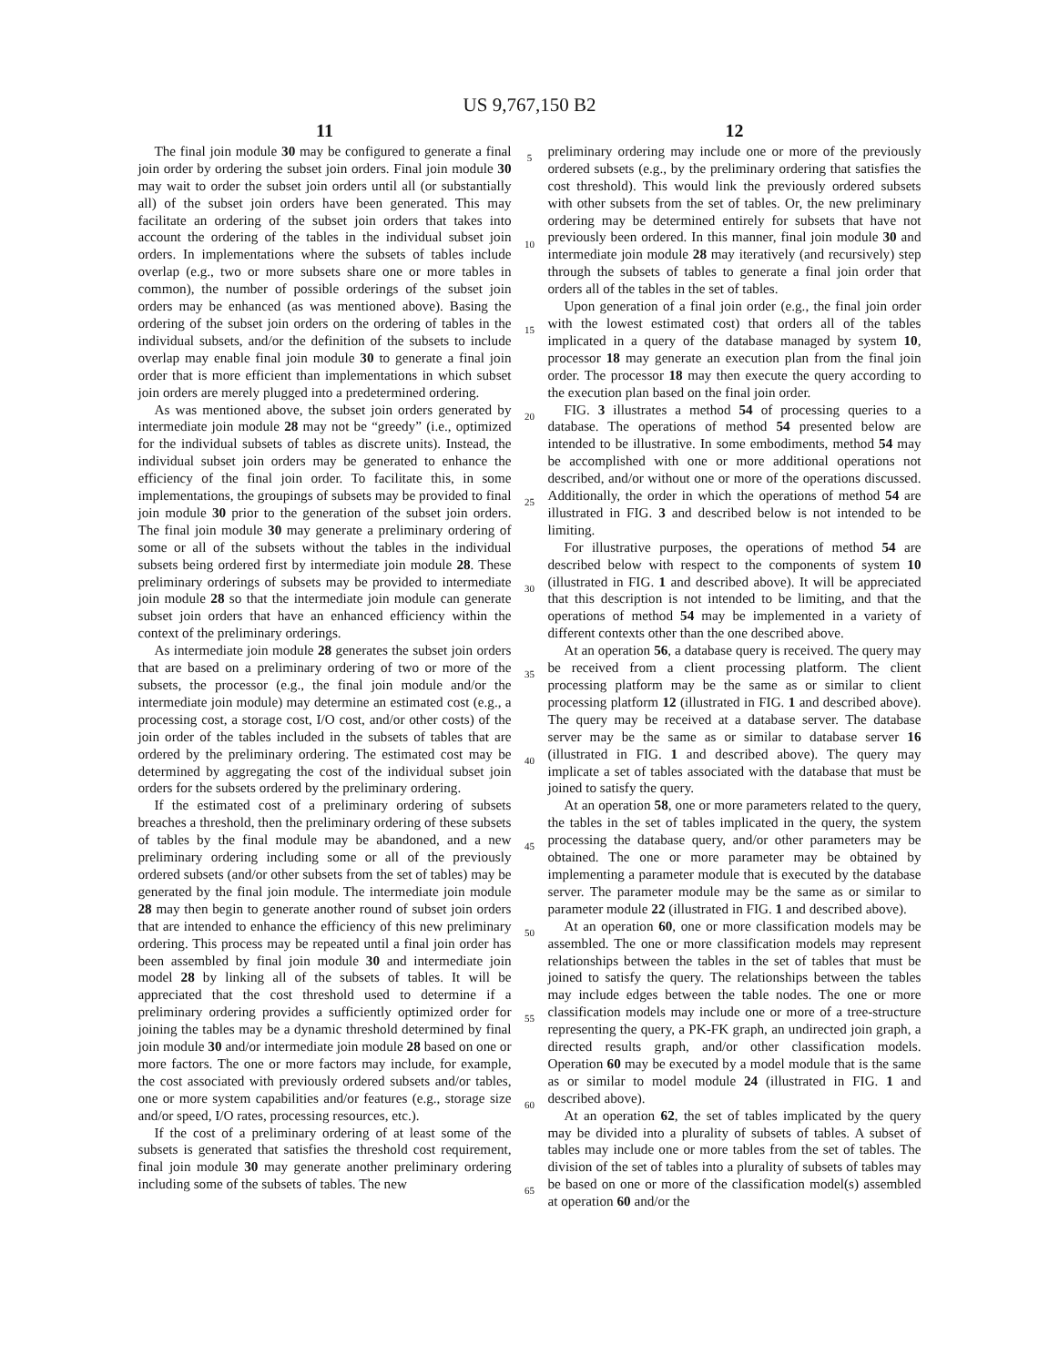US 9,767,150 B2
11
The final join module 30 may be configured to generate a final join order by ordering the subset join orders. Final join module 30 may wait to order the subset join orders until all (or substantially all) of the subset join orders have been generated. This may facilitate an ordering of the subset join orders that takes into account the ordering of the tables in the individual subset join orders. In implementations where the subsets of tables include overlap (e.g., two or more subsets share one or more tables in common), the number of possible orderings of the subset join orders may be enhanced (as was mentioned above). Basing the ordering of the subset join orders on the ordering of tables in the individual subsets, and/or the definition of the subsets to include overlap may enable final join module 30 to generate a final join order that is more efficient than implementations in which subset join orders are merely plugged into a predetermined ordering.
As was mentioned above, the subset join orders generated by intermediate join module 28 may not be “greedy” (i.e., optimized for the individual subsets of tables as discrete units). Instead, the individual subset join orders may be generated to enhance the efficiency of the final join order. To facilitate this, in some implementations, the groupings of subsets may be provided to final join module 30 prior to the generation of the subset join orders. The final join module 30 may generate a preliminary ordering of some or all of the subsets without the tables in the individual subsets being ordered first by intermediate join module 28. These preliminary orderings of subsets may be provided to intermediate join module 28 so that the intermediate join module can generate subset join orders that have an enhanced efficiency within the context of the preliminary orderings.
As intermediate join module 28 generates the subset join orders that are based on a preliminary ordering of two or more of the subsets, the processor (e.g., the final join module and/or the intermediate join module) may determine an estimated cost (e.g., a processing cost, a storage cost, I/O cost, and/or other costs) of the join order of the tables included in the subsets of tables that are ordered by the preliminary ordering. The estimated cost may be determined by aggregating the cost of the individual subset join orders for the subsets ordered by the preliminary ordering.
If the estimated cost of a preliminary ordering of subsets breaches a threshold, then the preliminary ordering of these subsets of tables by the final module may be abandoned, and a new preliminary ordering including some or all of the previously ordered subsets (and/or other subsets from the set of tables) may be generated by the final join module. The intermediate join module 28 may then begin to generate another round of subset join orders that are intended to enhance the efficiency of this new preliminary ordering. This process may be repeated until a final join order has been assembled by final join module 30 and intermediate join model 28 by linking all of the subsets of tables. It will be appreciated that the cost threshold used to determine if a preliminary ordering provides a sufficiently optimized order for joining the tables may be a dynamic threshold determined by final join module 30 and/or intermediate join module 28 based on one or more factors. The one or more factors may include, for example, the cost associated with previously ordered subsets and/or tables, one or more system capabilities and/or features (e.g., storage size and/or speed, I/O rates, processing resources, etc.).
If the cost of a preliminary ordering of at least some of the subsets is generated that satisfies the threshold cost requirement, final join module 30 may generate another preliminary ordering including some of the subsets of tables. The new
5
10
15
20
25
30
35
40
45
50
55
60
65
12
preliminary ordering may include one or more of the previously ordered subsets (e.g., by the preliminary ordering that satisfies the cost threshold). This would link the previously ordered subsets with other subsets from the set of tables. Or, the new preliminary ordering may be determined entirely for subsets that have not previously been ordered. In this manner, final join module 30 and intermediate join module 28 may iteratively (and recursively) step through the subsets of tables to generate a final join order that orders all of the tables in the set of tables.
Upon generation of a final join order (e.g., the final join order with the lowest estimated cost) that orders all of the tables implicated in a query of the database managed by system 10, processor 18 may generate an execution plan from the final join order. The processor 18 may then execute the query according to the execution plan based on the final join order.
FIG. 3 illustrates a method 54 of processing queries to a database. The operations of method 54 presented below are intended to be illustrative. In some embodiments, method 54 may be accomplished with one or more additional operations not described, and/or without one or more of the operations discussed. Additionally, the order in which the operations of method 54 are illustrated in FIG. 3 and described below is not intended to be limiting.
For illustrative purposes, the operations of method 54 are described below with respect to the components of system 10 (illustrated in FIG. 1 and described above). It will be appreciated that this description is not intended to be limiting, and that the operations of method 54 may be implemented in a variety of different contexts other than the one described above.
At an operation 56, a database query is received. The query may be received from a client processing platform. The client processing platform may be the same as or similar to client processing platform 12 (illustrated in FIG. 1 and described above). The query may be received at a database server. The database server may be the same as or similar to database server 16 (illustrated in FIG. 1 and described above). The query may implicate a set of tables associated with the database that must be joined to satisfy the query.
At an operation 58, one or more parameters related to the query, the tables in the set of tables implicated in the query, the system processing the database query, and/or other parameters may be obtained. The one or more parameter may be obtained by implementing a parameter module that is executed by the database server. The parameter module may be the same as or similar to parameter module 22 (illustrated in FIG. 1 and described above).
At an operation 60, one or more classification models may be assembled. The one or more classification models may represent relationships between the tables in the set of tables that must be joined to satisfy the query. The relationships between the tables may include edges between the table nodes. The one or more classification models may include one or more of a tree-structure representing the query, a PK-FK graph, an undirected join graph, a directed results graph, and/or other classification models. Operation 60 may be executed by a model module that is the same as or similar to model module 24 (illustrated in FIG. 1 and described above).
At an operation 62, the set of tables implicated by the query may be divided into a plurality of subsets of tables. A subset of tables may include one or more tables from the set of tables. The division of the set of tables into a plurality of subsets of tables may be based on one or more of the classification model(s) assembled at operation 60 and/or the